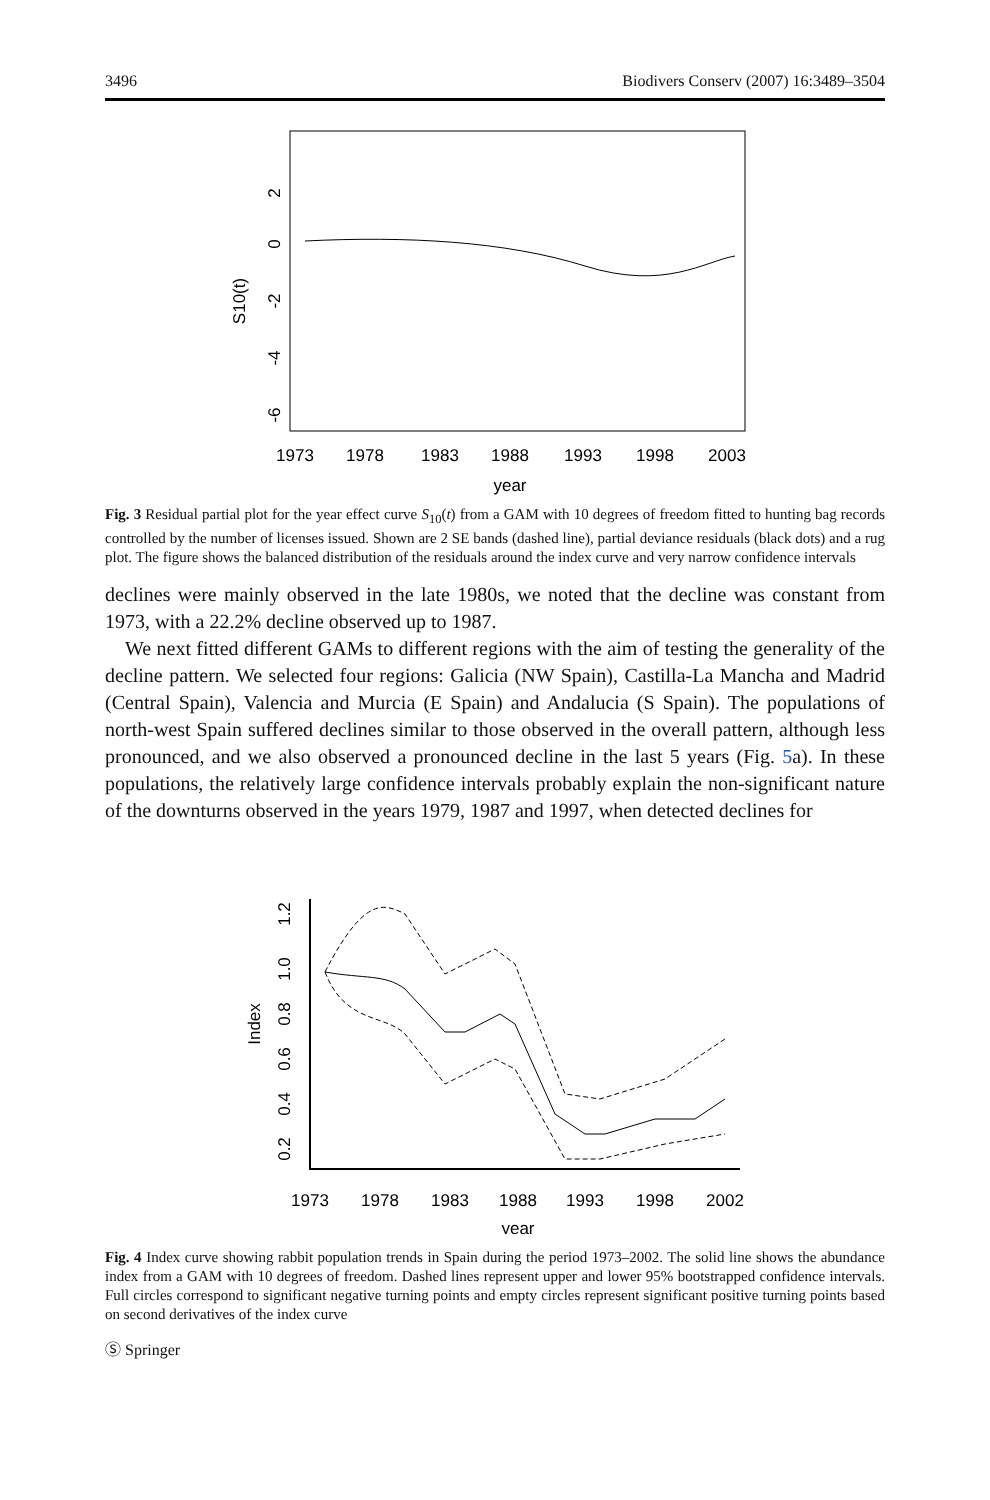3496 Biodivers Conserv (2007) 16:3489–3504
2
0
-2
-4
-6
S10(t)
1973
1978
1983
1988
1993
1998
2003
year
Fig. 3 Residual partial plot for the year effect curve S<sub>10</sub>(t) from a GAM with 10 degrees of freedom fitted to hunting bag records controlled by the number of licenses issued. Shown are 2 SE bands (dashed line), partial deviance residuals (black dots) and a rug plot. The figure shows the balanced distribution of the residuals around the index curve and very narrow confidence intervals
declines were mainly observed in the late 1980s, we noted that the decline was constant from 1973, with a 22.2% decline observed up to 1987.
We next fitted different GAMs to different regions with the aim of testing the generality of the decline pattern. We selected four regions: Galicia (NW Spain), Castilla-La Mancha and Madrid (Central Spain), Valencia and Murcia (E Spain) and Andalucia (S Spain). The populations of north-west Spain suffered declines similar to those observed in the overall pattern, although less pronounced, and we also observed a pronounced decline in the last 5 years (Fig. 5a). In these populations, the relatively large confidence intervals probably explain the non-significant nature of the downturns observed in the years 1979, 1987 and 1997, when detected declines for
1.0
1.2
0.8
0.6
0.4
0.2
Index
1973
1978
1983
1988
1993
1998
2002
year
Fig. 4 Index curve showing rabbit population trends in Spain during the period 1973–2002. The solid line shows the abundance index from a GAM with 10 degrees of freedom. Dashed lines represent upper and lower 95% bootstrapped confidence intervals. Full circles correspond to significant negative turning points and empty circles represent significant positive turning points based on second derivatives of the index curve
Ⓢ Springer